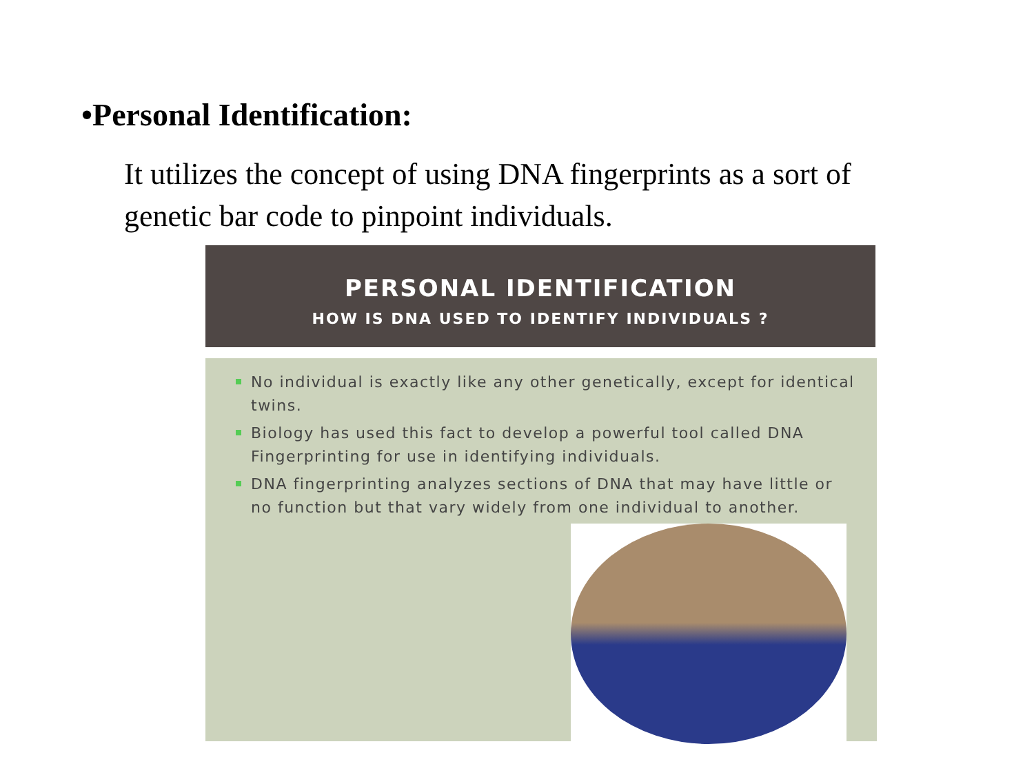•Personal Identification:
It utilizes the concept of using DNA fingerprints as a sort of genetic bar code to pinpoint individuals.
PERSONAL IDENTIFICATION
HOW IS DNA USED TO IDENTIFY INDIVIDUALS ?
No individual is exactly like any other genetically, except for identical twins.
Biology has used this fact to develop a powerful tool called DNA Fingerprinting for use in identifying individuals.
DNA fingerprinting analyzes sections of DNA that may have little or no function but that vary widely from one individual to another.